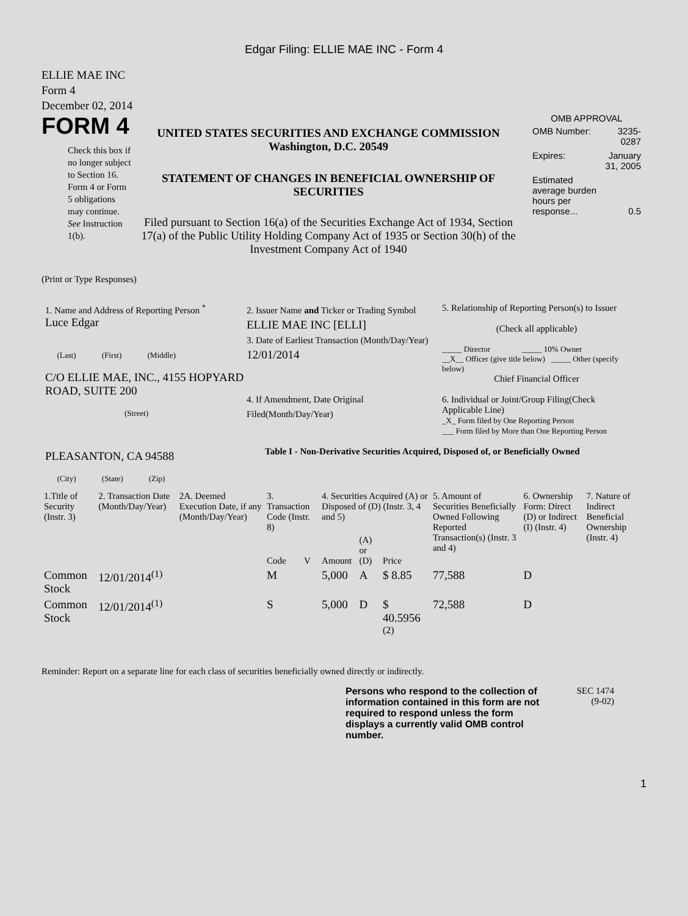Edgar Filing: ELLIE MAE INC - Form 4
ELLIE MAE INC
Form 4
December 02, 2014
FORM 4
Check this box if no longer subject to Section 16. Form 4 or Form 5 obligations may continue. See Instruction 1(b).
UNITED STATES SECURITIES AND EXCHANGE COMMISSION
Washington, D.C. 20549
STATEMENT OF CHANGES IN BENEFICIAL OWNERSHIP OF SECURITIES
Filed pursuant to Section 16(a) of the Securities Exchange Act of 1934, Section 17(a) of the Public Utility Holding Company Act of 1935 or Section 30(h) of the Investment Company Act of 1940
OMB APPROVAL
| OMB Number: | 3235-0287 |
| Expires: | January 31, 2005 |
| Estimated average burden hours per response... | 0.5 |
(Print or Type Responses)
1. Name and Address of Reporting Person <sup>*</sup>
Luce Edgar
(Last) (First) (Middle)
C/O ELLIE MAE, INC., 4155 HOPYARD ROAD, SUITE 200
(Street)
PLEASANTON, CA 94588
(City) (State) (Zip)
2. Issuer Name and Ticker or Trading Symbol
ELLIE MAE INC [ELLI]
3. Date of Earliest Transaction (Month/Day/Year)
12/01/2014
4. If Amendment, Date Original Filed(Month/Day/Year)
5. Relationship of Reporting Person(s) to Issuer
(Check all applicable)
_____ Director _____ 10% Owner
__X__ Officer (give title below) _____ Other (specify below)
Chief Financial Officer
6. Individual or Joint/Group Filing(Check Applicable Line)
_X_ Form filed by One Reporting Person
___ Form filed by More than One Reporting Person
Table I - Non-Derivative Securities Acquired, Disposed of, or Beneficially Owned
| 1.Title of Security (Instr. 3) | 2. Transaction Date (Month/Day/Year) | 2A. Deemed Execution Date, if any (Month/Day/Year) | 3. Transaction Code (Instr. 8) | | 4. Securities Acquired (A) or Disposed of (D) (Instr. 3, 4 and 5) | | | 5. Amount of Securities Beneficially Owned Following Reported Transaction(s) (Instr. 3 and 4) | 6. Ownership Form: Direct (D) or Indirect (I) (Instr. 4) | 7. Nature of Indirect Beneficial Ownership (Instr. 4) |
| --- | --- | --- | --- | --- | --- | --- | --- | --- | --- | --- |
| | | | Code | V | Amount | (A) or (D) | Price | | | |
| Common Stock | 12/01/2014<sup>(1)</sup> | | M | | 5,000 | A | $ 8.85 | 77,588 | D | |
| Common Stock | 12/01/2014<sup>(1)</sup> | | S | | 5,000 | D | $ 40.5956 <sup>(2)</sup> | 72,588 | D | |
Reminder: Report on a separate line for each class of securities beneficially owned directly or indirectly.
Persons who respond to the collection of information contained in this form are not required to respond unless the form displays a currently valid OMB control number.
SEC 1474
(9-02)
1